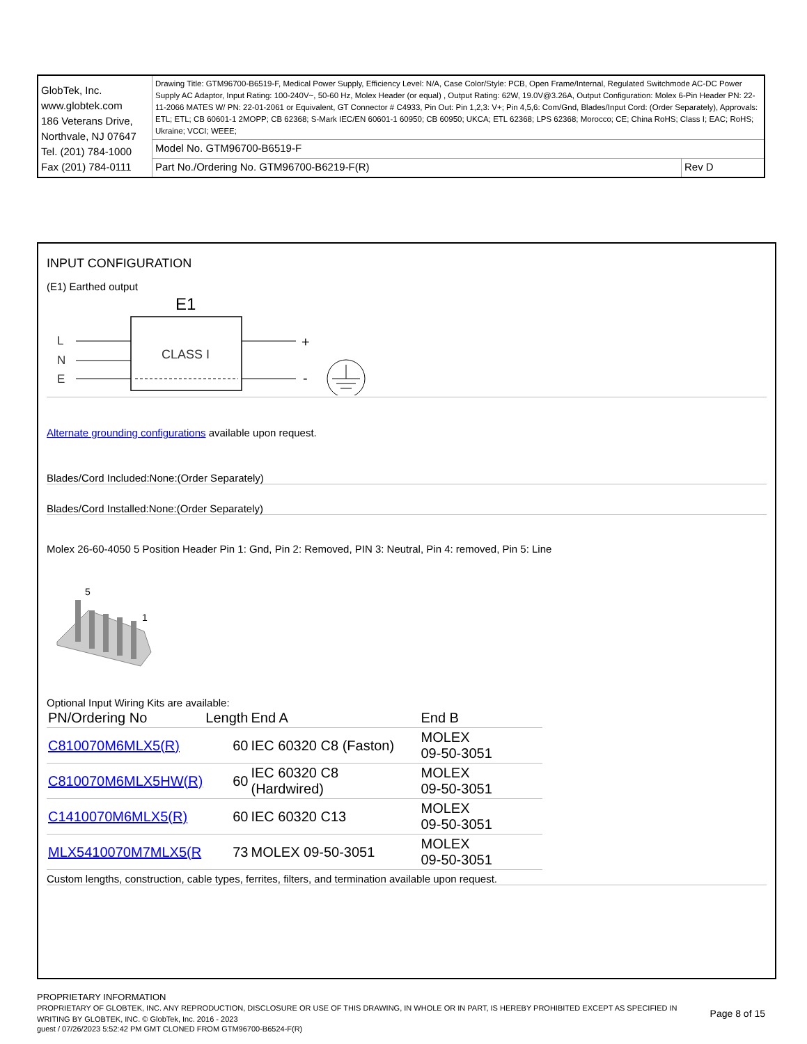| GlobTek, Inc. www.globtek.com 186 Veterans Drive, Northvale, NJ 07647 Tel. (201) 784-1000 Fax (201) 784-0111 | Drawing Title: GTM96700-B6519-F, Medical Power Supply, Efficiency Level: N/A, Case Color/Style: PCB, Open Frame/Internal, Regulated Switchmode AC-DC Power Supply AC Adaptor, Input Rating: 100-240V~, 50-60 Hz, Molex Header (or equal) , Output Rating: 62W, 19.0V@3.26A, Output Configuration: Molex 6-Pin Header PN: 22-11-2066 MATES W/ PN: 22-01-2061 or Equivalent, GT Connector # C4933, Pin Out: Pin 1,2,3: V+; Pin 4,5,6: Com/Gnd, Blades/Input Cord: (Order Separately), Approvals: ETL; ETL; CB 60601-1 2MOPP; CB 62368; S-Mark IEC/EN 60601-1 60950; CB 60950; UKCA; ETL 62368; LPS 62368; Morocco; CE; China RoHS; Class I; EAC; RoHS; Ukraine; VCCI; WEEE; | |
| | Model No. GTM96700-B6519-F | |
| | Part No./Ordering No. GTM96700-B6219-F(R) | Rev D |
INPUT CONFIGURATION
(E1) Earthed output
E1
CLASS I
L
N
E
+
-
Alternate grounding configurations available upon request.
Blades/Cord Included:None:(Order Separately)
Blades/Cord Installed:None:(Order Separately)
Molex 26-60-4050 5 Position Header Pin 1: Gnd, Pin 2: Removed, PIN 3: Neutral, Pin 4: removed, Pin 5: Line
5
1
Optional Input Wiring Kits are available:
| PN/Ordering No | Length | End A | End B |
| --- | --- | --- | --- |
| C810070M6MLX5(R) | 60 | IEC 60320 C8 (Faston) | MOLEX 09-50-3051 |
| C810070M6MLX5HW(R) | 60 | IEC 60320 C8 (Hardwired) | MOLEX 09-50-3051 |
| C1410070M6MLX5(R) | 60 | IEC 60320 C13 | MOLEX 09-50-3051 |
| MLX5410070M7MLX5(R | 73 | MOLEX 09-50-3051 | MOLEX 09-50-3051 |
Custom lengths, construction, cable types, ferrites, filters, and termination available upon request.
PROPRIETARY INFORMATION
PROPRIETARY OF GLOBTEK, INC. ANY REPRODUCTION, DISCLOSURE OR USE OF THIS DRAWING, IN WHOLE OR IN PART, IS HEREBY PROHIBITED EXCEPT AS SPECIFIED IN WRITING BY GLOBTEK, INC. © GlobTek, Inc. 2016 - 2023
Page 8 of 15
guest / 07/26/2023 5:52:42 PM GMT CLONED FROM GTM96700-B6524-F(R)